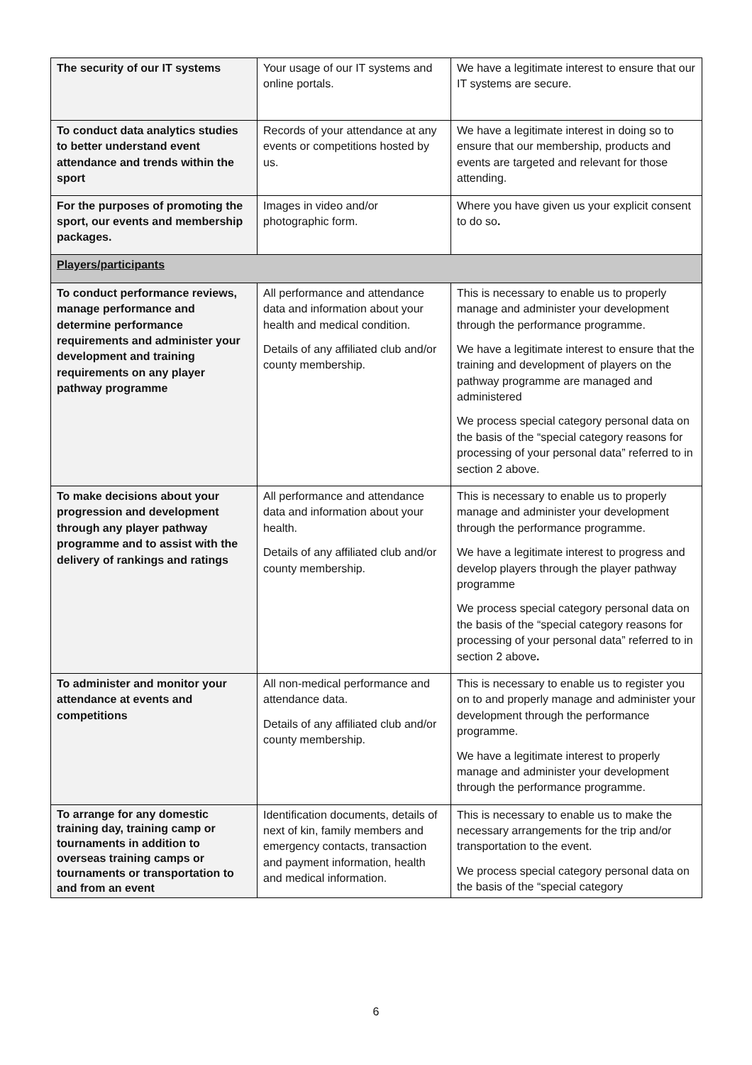| The security of our IT systems | Your usage of our IT systems and online portals. | We have a legitimate interest to ensure that our IT systems are secure. |
| To conduct data analytics studies to better understand event attendance and trends within the sport | Records of your attendance at any events or competitions hosted by us. | We have a legitimate interest in doing so to ensure that our membership, products and events are targeted and relevant for those attending. |
| For the purposes of promoting the sport, our events and membership packages. | Images in video and/or photographic form. | Where you have given us your explicit consent to do so . |
| Players/participants | | |
| To conduct performance reviews, manage performance and determine performance requirements and administer your development and training requirements on any player pathway programme | All performance and attendance data and information about your health and medical condition. Details of any affiliated club and/or county membership. | This is necessary to enable us to properly manage and administer your development through the performance programme. We have a legitimate interest to ensure that the training and development of players on the pathway programme are managed and administered We process special category personal data on the basis of the “special category reasons for processing of your personal data” referred to in section 2 above. |
| To make decisions about your progression and development through any player pathway programme and to assist with the delivery of rankings and ratings | All performance and attendance data and information about your health. Details of any affiliated club and/or county membership. | This is necessary to enable us to properly manage and administer your development through the performance programme. We have a legitimate interest to progress and develop players through the player pathway programme We process special category personal data on the basis of the “special category reasons for processing of your personal data” referred to in section 2 above . |
| To administer and monitor your attendance at events and competitions | All non-medical performance and attendance data. Details of any affiliated club and/or county membership. | This is necessary to enable us to register you on to and properly manage and administer your development through the performance programme. We have a legitimate interest to properly manage and administer your development through the performance programme. |
| To arrange for any domestic training day, training camp or tournaments in addition to overseas training camps or tournaments or transportation to and from an event | Identification documents, details of next of kin, family members and emergency contacts, transaction and payment information, health and medical information. | This is necessary to enable us to make the necessary arrangements for the trip and/or transportation to the event. We process special category personal data on the basis of the “special category |
6